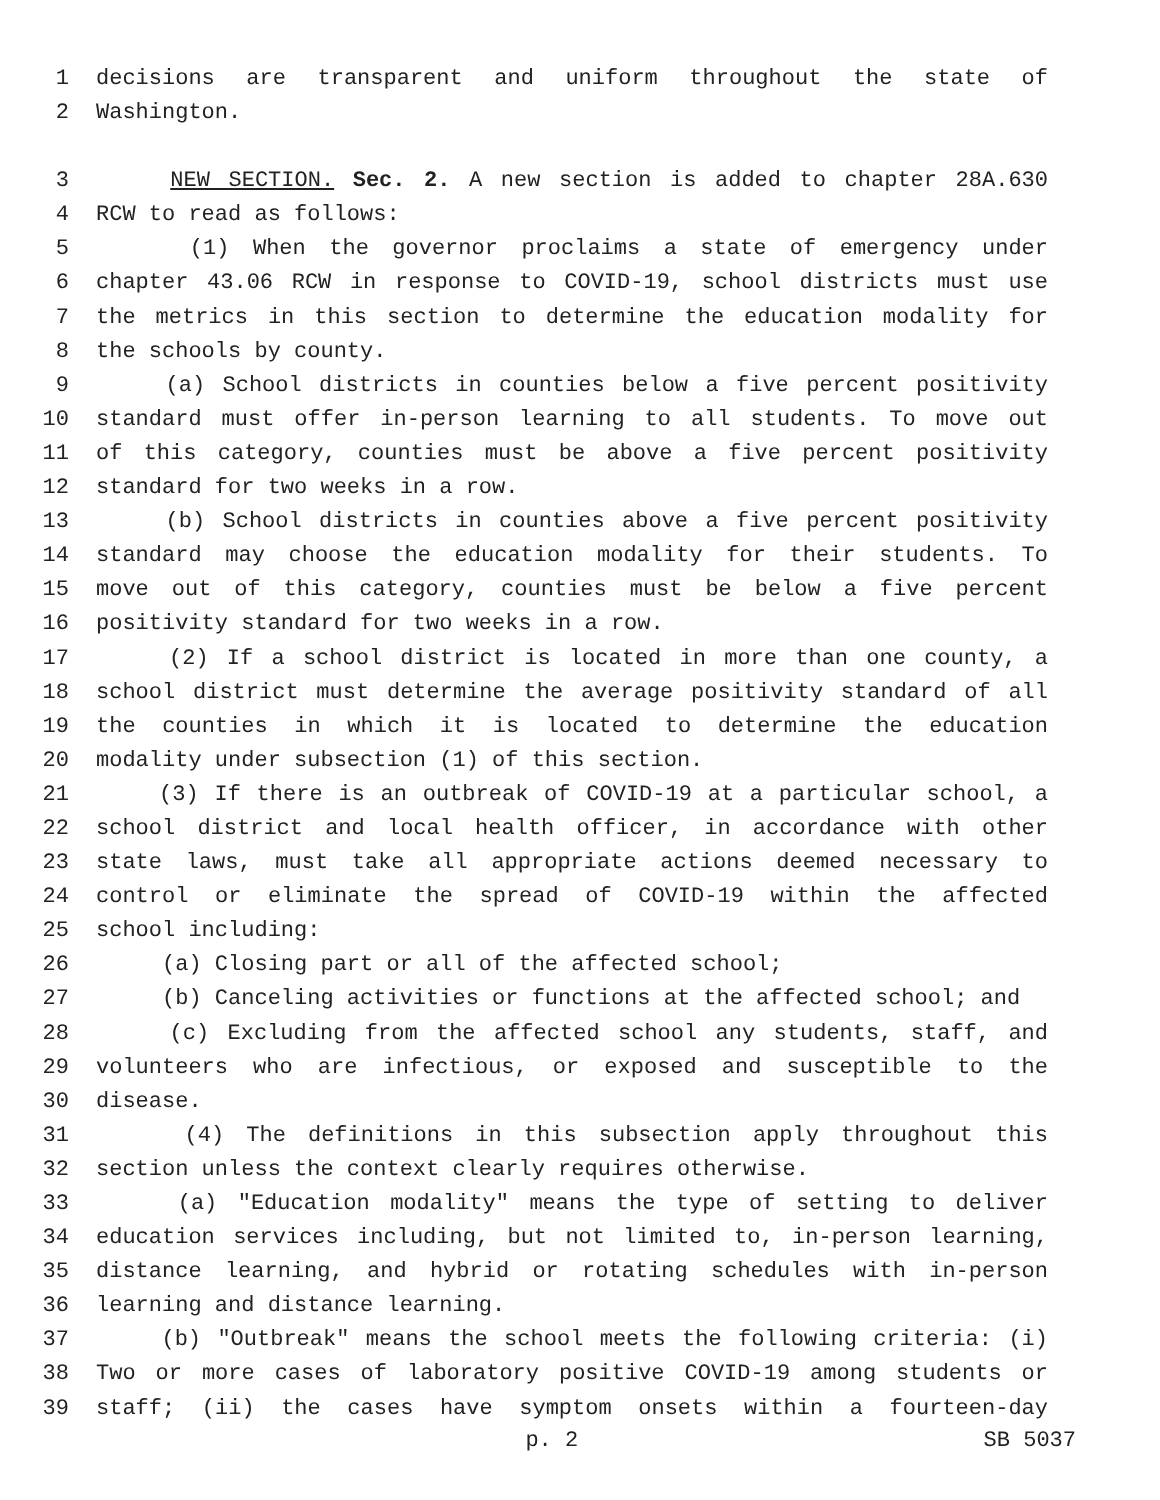1 decisions are transparent and uniform throughout the state of
2 Washington.
3 NEW SECTION. Sec. 2. A new section is added to chapter 28A.630
4 RCW to read as follows:
5 (1) When the governor proclaims a state of emergency under
6 chapter 43.06 RCW in response to COVID-19, school districts must use
7 the metrics in this section to determine the education modality for
8 the schools by county.
9 (a) School districts in counties below a five percent positivity
10 standard must offer in-person learning to all students. To move out
11 of this category, counties must be above a five percent positivity
12 standard for two weeks in a row.
13 (b) School districts in counties above a five percent positivity
14 standard may choose the education modality for their students. To
15 move out of this category, counties must be below a five percent
16 positivity standard for two weeks in a row.
17 (2) If a school district is located in more than one county, a
18 school district must determine the average positivity standard of all
19 the counties in which it is located to determine the education
20 modality under subsection (1) of this section.
21 (3) If there is an outbreak of COVID-19 at a particular school, a
22 school district and local health officer, in accordance with other
23 state laws, must take all appropriate actions deemed necessary to
24 control or eliminate the spread of COVID-19 within the affected
25 school including:
26 (a) Closing part or all of the affected school;
27 (b) Canceling activities or functions at the affected school; and
28 (c) Excluding from the affected school any students, staff, and
29 volunteers who are infectious, or exposed and susceptible to the
30 disease.
31 (4) The definitions in this subsection apply throughout this
32 section unless the context clearly requires otherwise.
33 (a) "Education modality" means the type of setting to deliver
34 education services including, but not limited to, in-person learning,
35 distance learning, and hybrid or rotating schedules with in-person
36 learning and distance learning.
37 (b) "Outbreak" means the school meets the following criteria: (i)
38 Two or more cases of laboratory positive COVID-19 among students or
39 staff; (ii) the cases have symptom onsets within a fourteen-day
p. 2 SB 5037